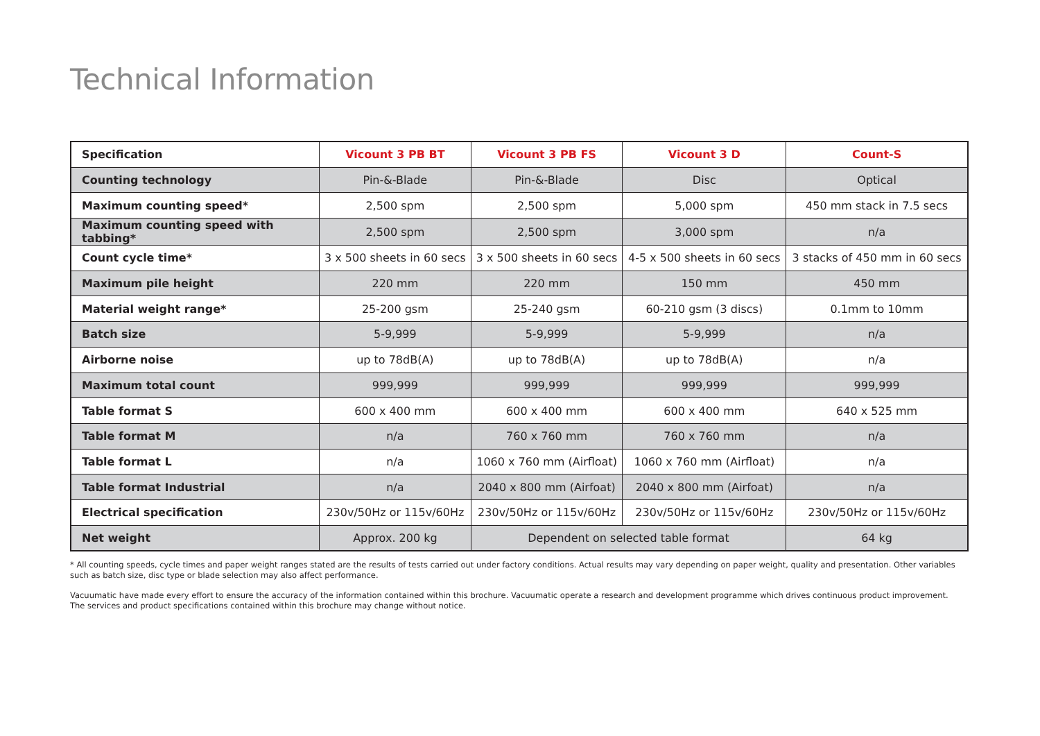Technical Information
| Specification | Vicount 3 PB BT | Vicount 3 PB FS | Vicount 3 D | Count-S |
| --- | --- | --- | --- | --- |
| Counting technology | Pin-&-Blade | Pin-&-Blade | Disc | Optical |
| Maximum counting speed* | 2,500 spm | 2,500 spm | 5,000 spm | 450 mm stack in 7.5 secs |
| Maximum counting speed with tabbing* | 2,500 spm | 2,500 spm | 3,000 spm | n/a |
| Count cycle time* | 3 x 500 sheets in 60 secs | 3 x 500 sheets in 60 secs | 4-5 x 500 sheets in 60 secs | 3 stacks of 450 mm in 60 secs |
| Maximum pile height | 220 mm | 220 mm | 150 mm | 450 mm |
| Material weight range* | 25-200 gsm | 25-240 gsm | 60-210 gsm (3 discs) | 0.1mm to 10mm |
| Batch size | 5-9,999 | 5-9,999 | 5-9,999 | n/a |
| Airborne noise | up to 78dB(A) | up to 78dB(A) | up to 78dB(A) | n/a |
| Maximum total count | 999,999 | 999,999 | 999,999 | 999,999 |
| Table format S | 600 x 400 mm | 600 x 400 mm | 600 x 400 mm | 640 x 525 mm |
| Table format M | n/a | 760 x 760 mm | 760 x 760 mm | n/a |
| Table format L | n/a | 1060 x 760 mm (Airfloat) | 1060 x 760 mm (Airfloat) | n/a |
| Table format Industrial | n/a | 2040 x 800 mm (Airfoat) | 2040 x 800 mm (Airfoat) | n/a |
| Electrical specification | 230v/50Hz or 115v/60Hz | 230v/50Hz or 115v/60Hz | 230v/50Hz or 115v/60Hz | 230v/50Hz or 115v/60Hz |
| Net weight | Approx. 200 kg | Dependent on selected table format | | 64 kg |
* All counting speeds, cycle times and paper weight ranges stated are the results of tests carried out under factory conditions. Actual results may vary depending on paper weight, quality and presentation. Other variables such as batch size, disc type or blade selection may also affect performance.
Vacuumatic have made every effort to ensure the accuracy of the information contained within this brochure. Vacuumatic operate a research and development programme which drives continuous product improvement.
The services and product specifications contained within this brochure may change without notice.